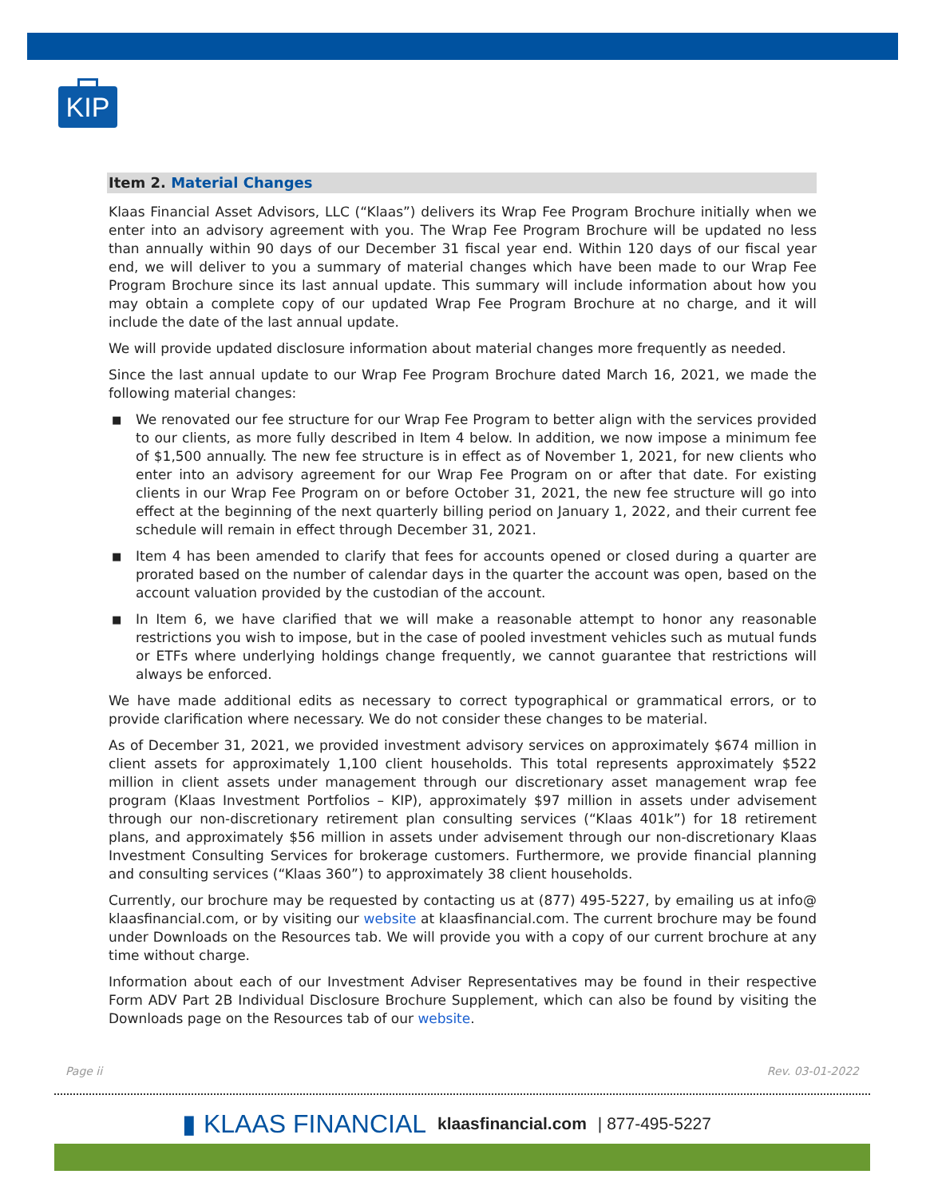KIP
Item 2. Material Changes
Klaas Financial Asset Advisors, LLC (“Klaas”) delivers its Wrap Fee Program Brochure initially when we enter into an advisory agreement with you. The Wrap Fee Program Brochure will be updated no less than annually within 90 days of our December 31 fiscal year end. Within 120 days of our fiscal year end, we will deliver to you a summary of material changes which have been made to our Wrap Fee Program Brochure since its last annual update. This summary will include information about how you may obtain a complete copy of our updated Wrap Fee Program Brochure at no charge, and it will include the date of the last annual update.
We will provide updated disclosure information about material changes more frequently as needed.
Since the last annual update to our Wrap Fee Program Brochure dated March 16, 2021, we made the following material changes:
■ We renovated our fee structure for our Wrap Fee Program to better align with the services provided to our clients, as more fully described in Item 4 below. In addition, we now impose a minimum fee of $1,500 annually. The new fee structure is in effect as of November 1, 2021, for new clients who enter into an advisory agreement for our Wrap Fee Program on or after that date. For existing clients in our Wrap Fee Program on or before October 31, 2021, the new fee structure will go into effect at the beginning of the next quarterly billing period on January 1, 2022, and their current fee schedule will remain in effect through December 31, 2021.
■ Item 4 has been amended to clarify that fees for accounts opened or closed during a quarter are prorated based on the number of calendar days in the quarter the account was open, based on the account valuation provided by the custodian of the account.
■ In Item 6, we have clarified that we will make a reasonable attempt to honor any reasonable restrictions you wish to impose, but in the case of pooled investment vehicles such as mutual funds or ETFs where underlying holdings change frequently, we cannot guarantee that restrictions will always be enforced.
We have made additional edits as necessary to correct typographical or grammatical errors, or to provide clarification where necessary. We do not consider these changes to be material.
As of December 31, 2021, we provided investment advisory services on approximately $674 million in client assets for approximately 1,100 client households. This total represents approximately $522 million in client assets under management through our discretionary asset management wrap fee program (Klaas Investment Portfolios – KIP), approximately $97 million in assets under advisement through our non-discretionary retirement plan consulting services (“Klaas 401k”) for 18 retirement plans, and approximately $56 million in assets under advisement through our non-discretionary Klaas Investment Consulting Services for brokerage customers. Furthermore, we provide financial planning and consulting services (“Klaas 360”) to approximately 38 client households.
Currently, our brochure may be requested by contacting us at (877) 495-5227, by emailing us at info@ klaasfinancial.com, or by visiting our website at klaasfinancial.com. The current brochure may be found under Downloads on the Resources tab. We will provide you with a copy of our current brochure at any time without charge.
Information about each of our Investment Adviser Representatives may be found in their respective Form ADV Part 2B Individual Disclosure Brochure Supplement, which can also be found by visiting the Downloads page on the Resources tab of our website.
Page ii Rev. 03-01-2022
▮ KLAAS FINANCIAL klaasfinancial.com | 877-495-5227